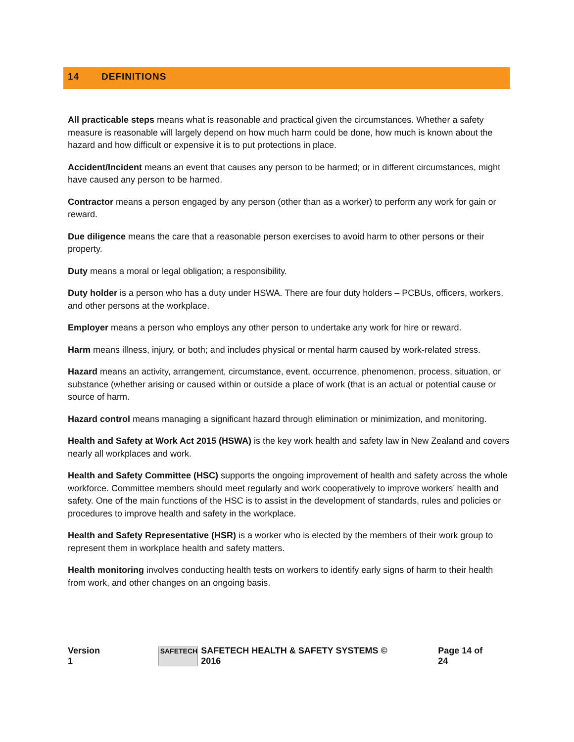14 DEFINITIONS
All practicable steps means what is reasonable and practical given the circumstances. Whether a safety measure is reasonable will largely depend on how much harm could be done, how much is known about the hazard and how difficult or expensive it is to put protections in place.
Accident/Incident means an event that causes any person to be harmed; or in different circumstances, might have caused any person to be harmed.
Contractor means a person engaged by any person (other than as a worker) to perform any work for gain or reward.
Due diligence means the care that a reasonable person exercises to avoid harm to other persons or their property.
Duty means a moral or legal obligation; a responsibility.
Duty holder is a person who has a duty under HSWA. There are four duty holders – PCBUs, officers, workers, and other persons at the workplace.
Employer means a person who employs any other person to undertake any work for hire or reward.
Harm means illness, injury, or both; and includes physical or mental harm caused by work-related stress.
Hazard means an activity, arrangement, circumstance, event, occurrence, phenomenon, process, situation, or substance (whether arising or caused within or outside a place of work (that is an actual or potential cause or source of harm.
Hazard control means managing a significant hazard through elimination or minimization, and monitoring.
Health and Safety at Work Act 2015 (HSWA) is the key work health and safety law in New Zealand and covers nearly all workplaces and work.
Health and Safety Committee (HSC) supports the ongoing improvement of health and safety across the whole workforce. Committee members should meet regularly and work cooperatively to improve workers’ health and safety. One of the main functions of the HSC is to assist in the development of standards, rules and policies or procedures to improve health and safety in the workplace.
Health and Safety Representative (HSR) is a worker who is elected by the members of their work group to represent them in workplace health and safety matters.
Health monitoring involves conducting health tests on workers to identify early signs of harm to their health from work, and other changes on an ongoing basis.
Version 1 SAFETECH SAFETECH HEALTH & SAFETY SYSTEMS © 2016 Page 14 of 24